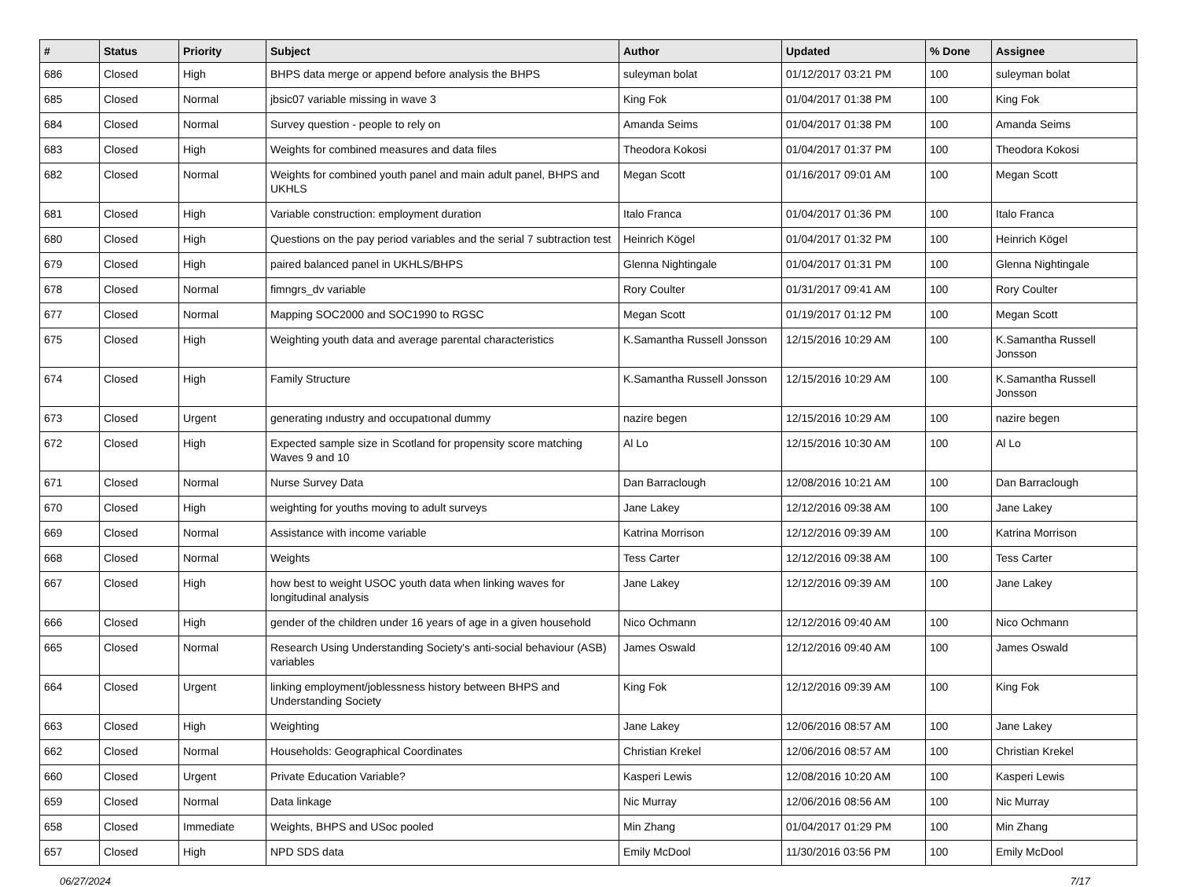| # | Status | Priority | Subject | Author | Updated | % Done | Assignee |
| --- | --- | --- | --- | --- | --- | --- | --- |
| 686 | Closed | High | BHPS data merge or append before analysis the BHPS | suleyman bolat | 01/12/2017 03:21 PM | 100 | suleyman bolat |
| 685 | Closed | Normal | jbsic07 variable missing in wave 3 | King Fok | 01/04/2017 01:38 PM | 100 | King Fok |
| 684 | Closed | Normal | Survey question - people to rely on | Amanda Seims | 01/04/2017 01:38 PM | 100 | Amanda Seims |
| 683 | Closed | High | Weights for combined measures and data files | Theodora Kokosi | 01/04/2017 01:37 PM | 100 | Theodora Kokosi |
| 682 | Closed | Normal | Weights for combined youth panel and main adult panel, BHPS and UKHLS | Megan Scott | 01/16/2017 09:01 AM | 100 | Megan Scott |
| 681 | Closed | High | Variable construction: employment duration | Italo Franca | 01/04/2017 01:36 PM | 100 | Italo Franca |
| 680 | Closed | High | Questions on the pay period variables and the serial 7 subtraction test | Heinrich Kögel | 01/04/2017 01:32 PM | 100 | Heinrich Kögel |
| 679 | Closed | High | paired balanced panel in UKHLS/BHPS | Glenna Nightingale | 01/04/2017 01:31 PM | 100 | Glenna Nightingale |
| 678 | Closed | Normal | fimngrs_dv variable | Rory Coulter | 01/31/2017 09:41 AM | 100 | Rory Coulter |
| 677 | Closed | Normal | Mapping SOC2000 and SOC1990 to RGSC | Megan Scott | 01/19/2017 01:12 PM | 100 | Megan Scott |
| 675 | Closed | High | Weighting youth data and average parental characteristics | K.Samantha Russell Jonsson | 12/15/2016 10:29 AM | 100 | K.Samantha Russell Jonsson |
| 674 | Closed | High | Family Structure | K.Samantha Russell Jonsson | 12/15/2016 10:29 AM | 100 | K.Samantha Russell Jonsson |
| 673 | Closed | Urgent | generating ındustry and occupatıonal dummy | nazire begen | 12/15/2016 10:29 AM | 100 | nazire begen |
| 672 | Closed | High | Expected sample size in Scotland for propensity score matching Waves 9 and 10 | Al Lo | 12/15/2016 10:30 AM | 100 | Al Lo |
| 671 | Closed | Normal | Nurse Survey Data | Dan Barraclough | 12/08/2016 10:21 AM | 100 | Dan Barraclough |
| 670 | Closed | High | weighting for youths moving to adult surveys | Jane Lakey | 12/12/2016 09:38 AM | 100 | Jane Lakey |
| 669 | Closed | Normal | Assistance with income variable | Katrina Morrison | 12/12/2016 09:39 AM | 100 | Katrina Morrison |
| 668 | Closed | Normal | Weights | Tess Carter | 12/12/2016 09:38 AM | 100 | Tess Carter |
| 667 | Closed | High | how best to weight USOC youth data when linking waves for longitudinal analysis | Jane Lakey | 12/12/2016 09:39 AM | 100 | Jane Lakey |
| 666 | Closed | High | gender of the children under 16 years of age in a given household | Nico Ochmann | 12/12/2016 09:40 AM | 100 | Nico Ochmann |
| 665 | Closed | Normal | Research Using Understanding Society's anti-social behaviour (ASB) variables | James Oswald | 12/12/2016 09:40 AM | 100 | James Oswald |
| 664 | Closed | Urgent | linking employment/joblessness history between BHPS and Understanding Society | King Fok | 12/12/2016 09:39 AM | 100 | King Fok |
| 663 | Closed | High | Weighting | Jane Lakey | 12/06/2016 08:57 AM | 100 | Jane Lakey |
| 662 | Closed | Normal | Households: Geographical Coordinates | Christian Krekel | 12/06/2016 08:57 AM | 100 | Christian Krekel |
| 660 | Closed | Urgent | Private Education Variable? | Kasperi Lewis | 12/08/2016 10:20 AM | 100 | Kasperi Lewis |
| 659 | Closed | Normal | Data linkage | Nic Murray | 12/06/2016 08:56 AM | 100 | Nic Murray |
| 658 | Closed | Immediate | Weights, BHPS and USoc pooled | Min Zhang | 01/04/2017 01:29 PM | 100 | Min Zhang |
| 657 | Closed | High | NPD SDS data | Emily McDool | 11/30/2016 03:56 PM | 100 | Emily McDool |
06/27/2024 7/17